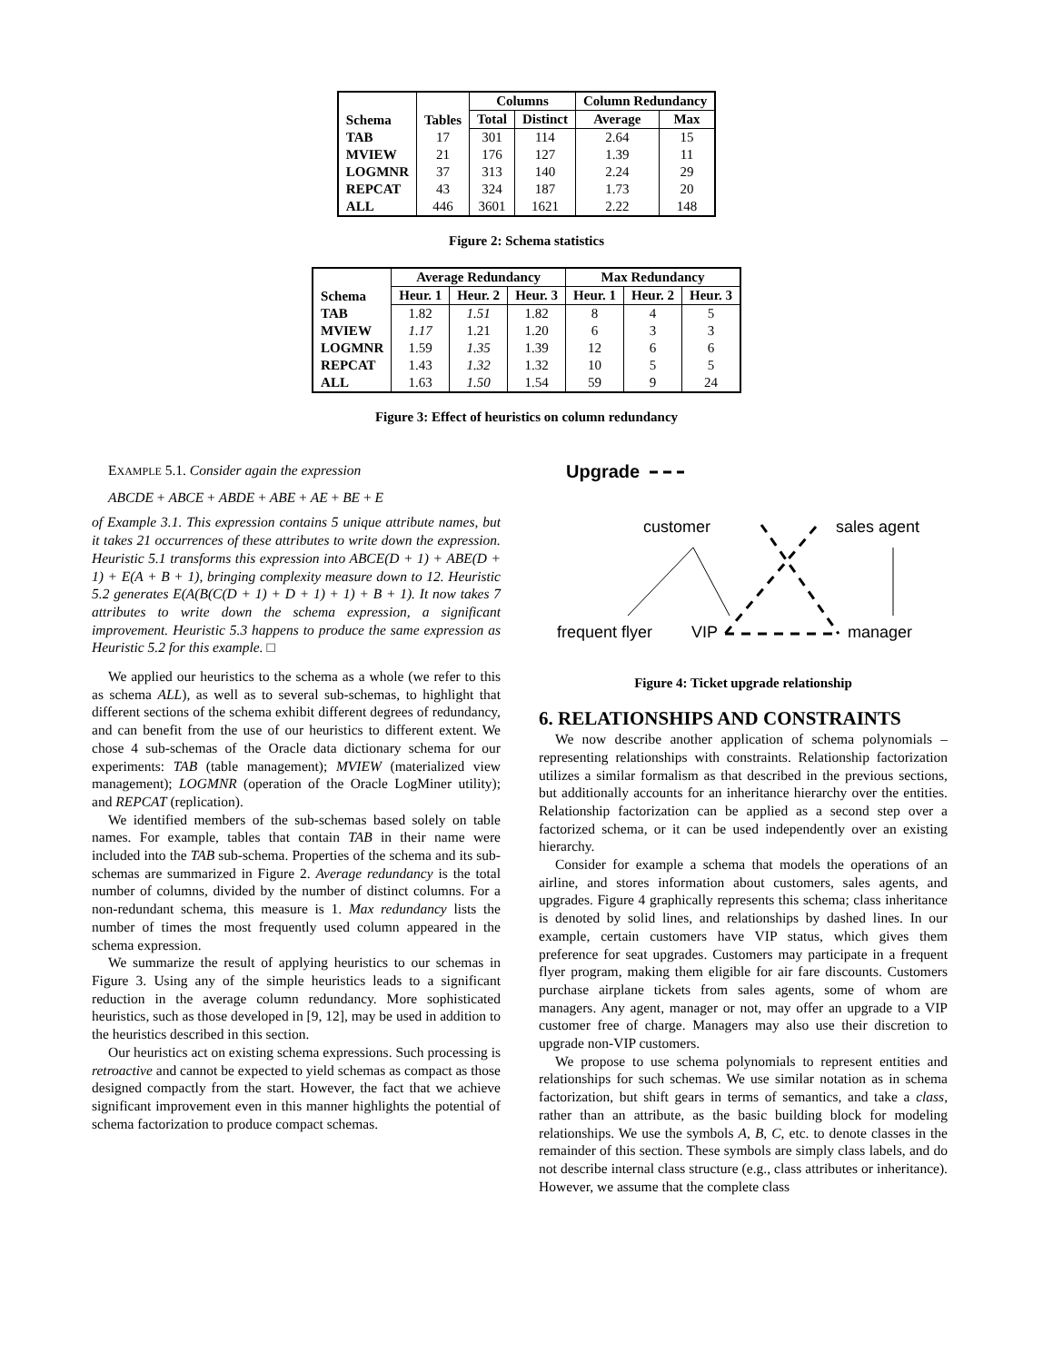| Schema | Tables | Columns | | Column Redundancy | |
| --- | --- | --- | --- | --- | --- |
| | | Total | Distinct | Average | Max |
| TAB | 17 | 301 | 114 | 2.64 | 15 |
| MVIEW | 21 | 176 | 127 | 1.39 | 11 |
| LOGMNR | 37 | 313 | 140 | 2.24 | 29 |
| REPCAT | 43 | 324 | 187 | 1.73 | 20 |
| ALL | 446 | 3601 | 1621 | 2.22 | 148 |
Figure 2: Schema statistics
| Schema | Average Redundancy | | | Max Redundancy | | |
| --- | --- | --- | --- | --- | --- | --- |
| | Heur. 1 | Heur. 2 | Heur. 3 | Heur. 1 | Heur. 2 | Heur. 3 |
| TAB | 1.82 | 1.51 | 1.82 | 8 | 4 | 5 |
| MVIEW | 1.17 | 1.21 | 1.20 | 6 | 3 | 3 |
| LOGMNR | 1.59 | 1.35 | 1.39 | 12 | 6 | 6 |
| REPCAT | 1.43 | 1.32 | 1.32 | 10 | 5 | 5 |
| ALL | 1.63 | 1.50 | 1.54 | 59 | 9 | 24 |
Figure 3: Effect of heuristics on column redundancy
EXAMPLE 5.1. Consider again the expression
ABCDE + ABCE + ABDE + ABE + AE + BE + E
of Example 3.1. This expression contains 5 unique attribute names, but it takes 21 occurrences of these attributes to write down the expression. Heuristic 5.1 transforms this expression into ABCE(D + 1) + ABE(D + 1) + E(A + B + 1), bringing complexity measure down to 12. Heuristic 5.2 generates E(A(B(C(D + 1) + D + 1) + 1) + B + 1). It now takes 7 attributes to write down the schema expression, a significant improvement. Heuristic 5.3 happens to produce the same expression as Heuristic 5.2 for this example. □
We applied our heuristics to the schema as a whole (we refer to this as schema ALL), as well as to several sub-schemas, to highlight that different sections of the schema exhibit different degrees of redundancy, and can benefit from the use of our heuristics to different extent. We chose 4 sub-schemas of the Oracle data dictionary schema for our experiments: TAB (table management); MVIEW (materialized view management); LOGMNR (operation of the Oracle LogMiner utility); and REPCAT (replication).
We identified members of the sub-schemas based solely on table names. For example, tables that contain TAB in their name were included into the TAB sub-schema. Properties of the schema and its sub-schemas are summarized in Figure 2. Average redundancy is the total number of columns, divided by the number of distinct columns. For a non-redundant schema, this measure is 1. Max redundancy lists the number of times the most frequently used column appeared in the schema expression.
We summarize the result of applying heuristics to our schemas in Figure 3. Using any of the simple heuristics leads to a significant reduction in the average column redundancy. More sophisticated heuristics, such as those developed in [9, 12], may be used in addition to the heuristics described in this section.
Our heuristics act on existing schema expressions. Such processing is retroactive and cannot be expected to yield schemas as compact as those designed compactly from the start. However, the fact that we achieve significant improvement even in this manner highlights the potential of schema factorization to produce compact schemas.
Upgrade
customer
sales agent
frequent flyer
VIP
manager
Figure 4: Ticket upgrade relationship
6. RELATIONSHIPS AND CONSTRAINTS
We now describe another application of schema polynomials – representing relationships with constraints. Relationship factorization utilizes a similar formalism as that described in the previous sections, but additionally accounts for an inheritance hierarchy over the entities. Relationship factorization can be applied as a second step over a factorized schema, or it can be used independently over an existing hierarchy.
Consider for example a schema that models the operations of an airline, and stores information about customers, sales agents, and upgrades. Figure 4 graphically represents this schema; class inheritance is denoted by solid lines, and relationships by dashed lines. In our example, certain customers have VIP status, which gives them preference for seat upgrades. Customers may participate in a frequent flyer program, making them eligible for air fare discounts. Customers purchase airplane tickets from sales agents, some of whom are managers. Any agent, manager or not, may offer an upgrade to a VIP customer free of charge. Managers may also use their discretion to upgrade non-VIP customers.
We propose to use schema polynomials to represent entities and relationships for such schemas. We use similar notation as in schema factorization, but shift gears in terms of semantics, and take a class, rather than an attribute, as the basic building block for modeling relationships. We use the symbols A, B, C, etc. to denote classes in the remainder of this section. These symbols are simply class labels, and do not describe internal class structure (e.g., class attributes or inheritance). However, we assume that the complete class